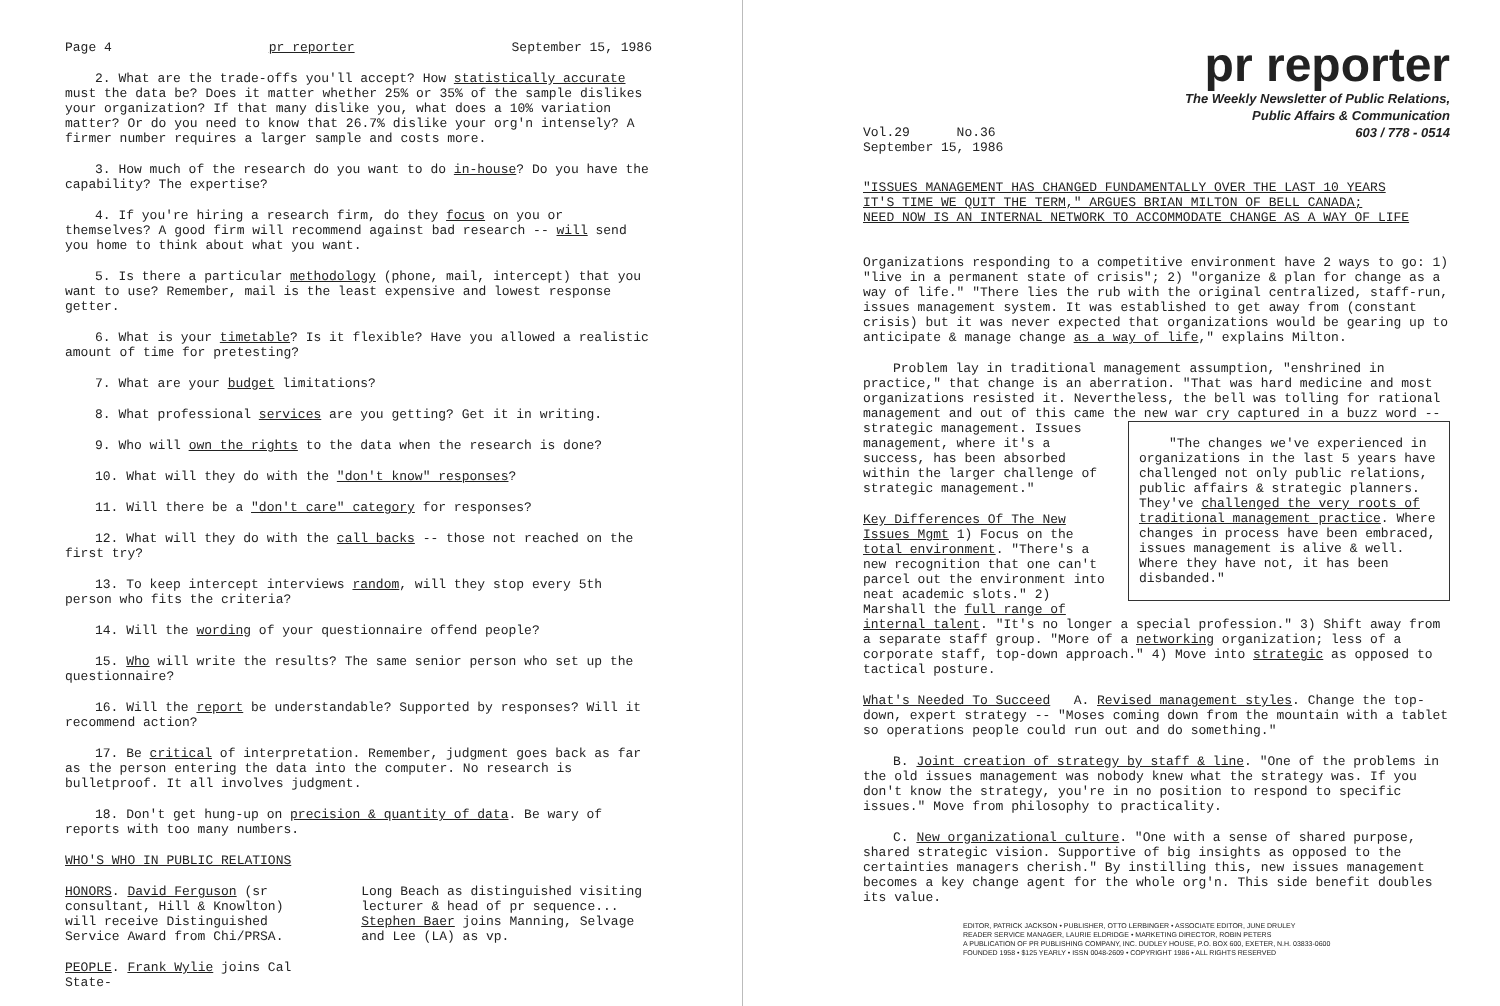Page 4 pr reporter September 15, 1986
2. What are the trade-offs you'll accept? How statistically accurate must the data be? Does it matter whether 25% or 35% of the sample dislikes your organization? If that many dislike you, what does a 10% variation matter? Or do you need to know that 26.7% dislike your org'n intensely? A firmer number requires a larger sample and costs more.
3. How much of the research do you want to do in-house? Do you have the capability? The expertise?
4. If you're hiring a research firm, do they focus on you or themselves? A good firm will recommend against bad research -- will send you home to think about what you want.
5. Is there a particular methodology (phone, mail, intercept) that you want to use? Remember, mail is the least expensive and lowest response getter.
6. What is your timetable? Is it flexible? Have you allowed a realistic amount of time for pretesting?
7. What are your budget limitations?
8. What professional services are you getting? Get it in writing.
9. Who will own the rights to the data when the research is done?
10. What will they do with the "don't know" responses?
11. Will there be a "don't care" category for responses?
12. What will they do with the call backs -- those not reached on the first try?
13. To keep intercept interviews random, will they stop every 5th person who fits the criteria?
14. Will the wording of your questionnaire offend people?
15. Who will write the results? The same senior person who set up the questionnaire?
16. Will the report be understandable? Supported by responses? Will it recommend action?
17. Be critical of interpretation. Remember, judgment goes back as far as the person entering the data into the computer. No research is bulletproof. It all involves judgment.
18. Don't get hung-up on precision & quantity of data. Be wary of reports with too many numbers.
WHO'S WHO IN PUBLIC RELATIONS
HONORS. David Ferguson (sr consultant, Hill & Knowlton) will receive Distinguished Service Award from Chi/PRSA.
PEOPLE. Frank Wylie joins Cal State-
Long Beach as distinguished visiting lecturer & head of pr sequence... Stephen Baer joins Manning, Selvage and Lee (LA) as vp.
pr reporter
The Weekly Newsletter of Public Relations,
Public Affairs & Communication
603 / 778 - 0514
Vol.29 No.36
September 15, 1986
"ISSUES MANAGEMENT HAS CHANGED FUNDAMENTALLY OVER THE LAST 10 YEARS
IT'S TIME WE QUIT THE TERM," ARGUES BRIAN MILTON OF BELL CANADA;
NEED NOW IS AN INTERNAL NETWORK TO ACCOMMODATE CHANGE AS A WAY OF LIFE
Organizations responding to a competitive environment have 2 ways to go: 1) "live in a permanent state of crisis"; 2) "organize & plan for change as a way of life." "There lies the rub with the original centralized, staff-run, issues management system. It was established to get away from (constant crisis) but it was never expected that organizations would be gearing up to anticipate & manage change as a way of life," explains Milton.
Problem lay in traditional management assumption, "enshrined in practice," that change is an aberration. "That was hard medicine and most organizations resisted it. Nevertheless, the bell was tolling for rational management and out of this came the new war cry captured in a buzz word -- strategic management. Issues "The changes we've experienced in organizations in the last 5 years have challenged not only public relations, public affairs & strategic planners. They've challenged the very roots of traditional management practice. Where changes in process have been embraced, issues management is alive & well. Where they have not, it has been disbanded." management, where it's a success, has been absorbed within the larger challenge of strategic management."
Key Differences Of The New Issues Mgmt 1) Focus on the total environment. "There's a new recognition that one can't parcel out the environment into neat academic slots." 2) Marshall the full range of internal talent. "It's no longer a special profession." 3) Shift away from a separate staff group. "More of a networking organization; less of a corporate staff, top-down approach." 4) Move into strategic as opposed to tactical posture.
What's Needed To Succeed A. Revised management styles. Change the top-down, expert strategy -- "Moses coming down from the mountain with a tablet so operations people could run out and do something."
B. Joint creation of strategy by staff & line. "One of the problems in the old issues management was nobody knew what the strategy was. If you don't know the strategy, you're in no position to respond to specific issues." Move from philosophy to practicality.
C. New organizational culture. "One with a sense of shared purpose, shared strategic vision. Supportive of big insights as opposed to the certainties managers cherish." By instilling this, new issues management becomes a key change agent for the whole org'n. This side benefit doubles its value.
EDITOR, PATRICK JACKSON • PUBLISHER, OTTO LERBINGER • ASSOCIATE EDITOR, JUNE DRULEY
READER SERVICE MANAGER, LAURIE ELDRIDGE • MARKETING DIRECTOR, ROBIN PETERS
A PUBLICATION OF PR PUBLISHING COMPANY, INC. DUDLEY HOUSE, P.O. BOX 600, EXETER, N.H. 03833-0600
FOUNDED 1958 • $125 YEARLY • ISSN 0048-2609 • COPYRIGHT 1986 • ALL RIGHTS RESERVED